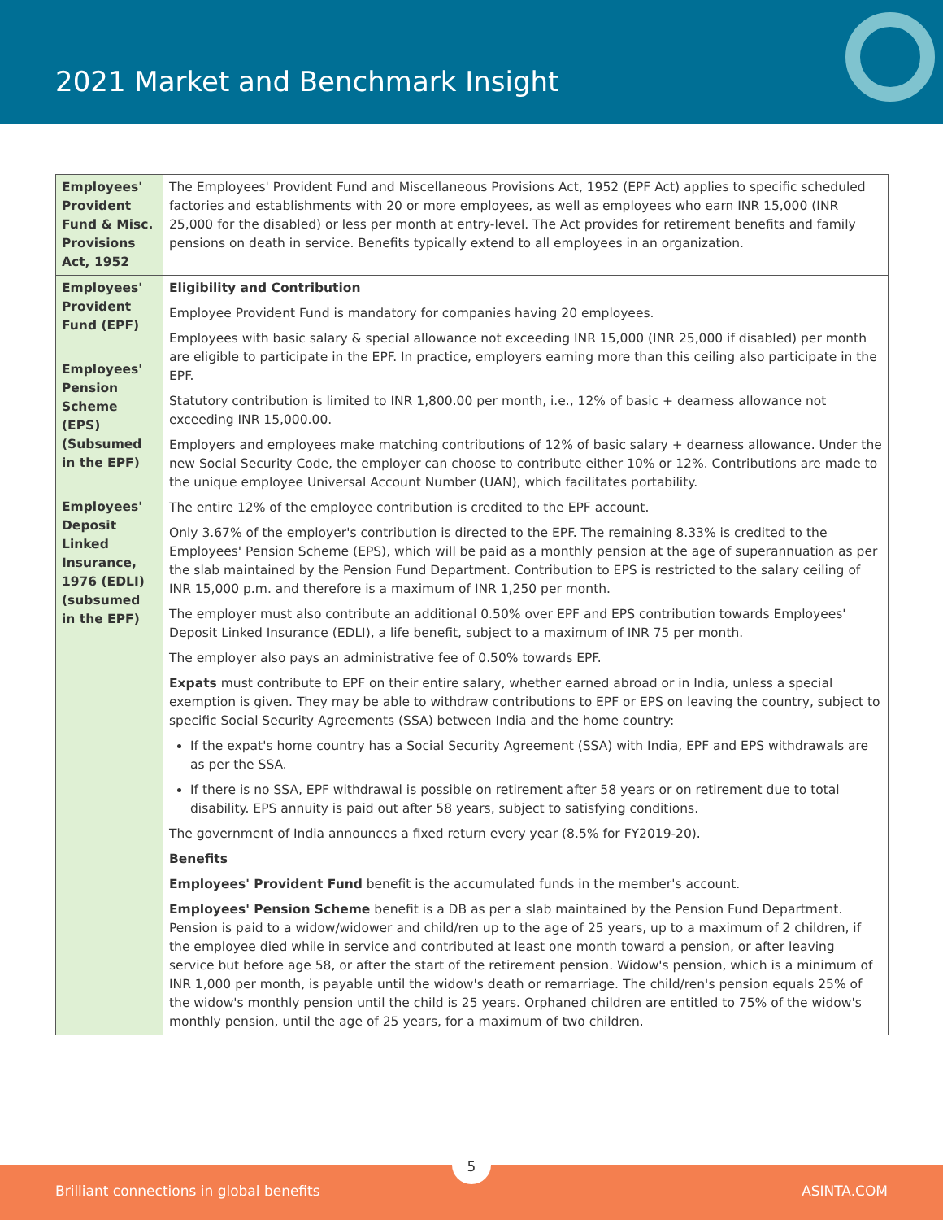2021 Market and Benchmark Insight
| Employees' Provident Fund & Misc. Provisions Act, 1952 | The Employees' Provident Fund and Miscellaneous Provisions Act, 1952 (EPF Act) applies to specific scheduled factories and establishments with 20 or more employees, as well as employees who earn INR 15,000 (INR 25,000 for the disabled) or less per month at entry-level. The Act provides for retirement benefits and family pensions on death in service. Benefits typically extend to all employees in an organization. |
| Employees' Provident Fund (EPF) Employees' Pension Scheme (EPS) (Subsumed in the EPF) Employees' Deposit Linked Insurance, 1976 (EDLI) (subsumed in the EPF) | Eligibility and Contribution Employee Provident Fund is mandatory for companies having 20 employees. Employees with basic salary & special allowance not exceeding INR 15,000 (INR 25,000 if disabled) per month are eligible to participate in the EPF. In practice, employers earning more than this ceiling also participate in the EPF. Statutory contribution is limited to INR 1,800.00 per month, i.e., 12% of basic + dearness allowance not exceeding INR 15,000.00. Employers and employees make matching contributions of 12% of basic salary + dearness allowance. Under the new Social Security Code, the employer can choose to contribute either 10% or 12%. Contributions are made to the unique employee Universal Account Number (UAN), which facilitates portability. The entire 12% of the employee contribution is credited to the EPF account. Only 3.67% of the employer's contribution is directed to the EPF. The remaining 8.33% is credited to the Employees' Pension Scheme (EPS), which will be paid as a monthly pension at the age of superannuation as per the slab maintained by the Pension Fund Department. Contribution to EPS is restricted to the salary ceiling of INR 15,000 p.m. and therefore is a maximum of INR 1,250 per month. The employer must also contribute an additional 0.50% over EPF and EPS contribution towards Employees' Deposit Linked Insurance (EDLI), a life benefit, subject to a maximum of INR 75 per month. The employer also pays an administrative fee of 0.50% towards EPF. Expats must contribute to EPF on their entire salary, whether earned abroad or in India, unless a special exemption is given. They may be able to withdraw contributions to EPF or EPS on leaving the country, subject to specific Social Security Agreements (SSA) between India and the home country: If the expat's home country has a Social Security Agreement (SSA) with India, EPF and EPS withdrawals are as per the SSA. If there is no SSA, EPF withdrawal is possible on retirement after 58 years or on retirement due to total disability. EPS annuity is paid out after 58 years, subject to satisfying conditions. The government of India announces a fixed return every year (8.5% for FY2019-20). Benefits Employees' Provident Fund benefit is the accumulated funds in the member's account. Employees' Pension Scheme benefit is a DB as per a slab maintained by the Pension Fund Department. Pension is paid to a widow/widower and child/ren up to the age of 25 years, up to a maximum of 2 children, if the employee died while in service and contributed at least one month toward a pension, or after leaving service but before age 58, or after the start of the retirement pension. Widow's pension, which is a minimum of INR 1,000 per month, is payable until the widow's death or remarriage. The child/ren's pension equals 25% of the widow's monthly pension until the child is 25 years. Orphaned children are entitled to 75% of the widow's monthly pension, until the age of 25 years, for a maximum of two children. |
Brilliant connections in global benefits ASINTA.COM
5